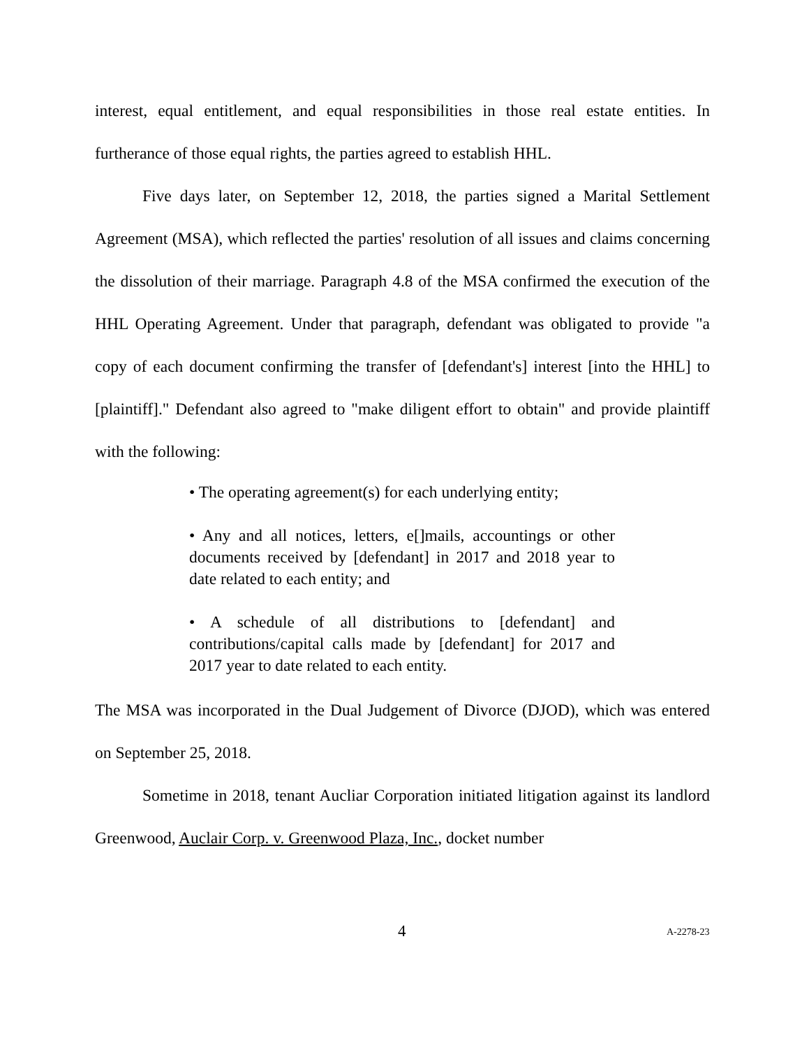interest, equal entitlement, and equal responsibilities in those real estate entities. In furtherance of those equal rights, the parties agreed to establish HHL.
Five days later, on September 12, 2018, the parties signed a Marital Settlement Agreement (MSA), which reflected the parties' resolution of all issues and claims concerning the dissolution of their marriage. Paragraph 4.8 of the MSA confirmed the execution of the HHL Operating Agreement. Under that paragraph, defendant was obligated to provide "a copy of each document confirming the transfer of [defendant's] interest [into the HHL] to [plaintiff]." Defendant also agreed to "make diligent effort to obtain" and provide plaintiff with the following:
• The operating agreement(s) for each underlying entity;
• Any and all notices, letters, e[]mails, accountings or other documents received by [defendant] in 2017 and 2018 year to date related to each entity; and
• A schedule of all distributions to [defendant] and contributions/capital calls made by [defendant] for 2017 and 2017 year to date related to each entity.
The MSA was incorporated in the Dual Judgement of Divorce (DJOD), which was entered on September 25, 2018.
Sometime in 2018, tenant Aucliar Corporation initiated litigation against its landlord Greenwood, Auclair Corp. v. Greenwood Plaza, Inc., docket number
4 A-2278-23